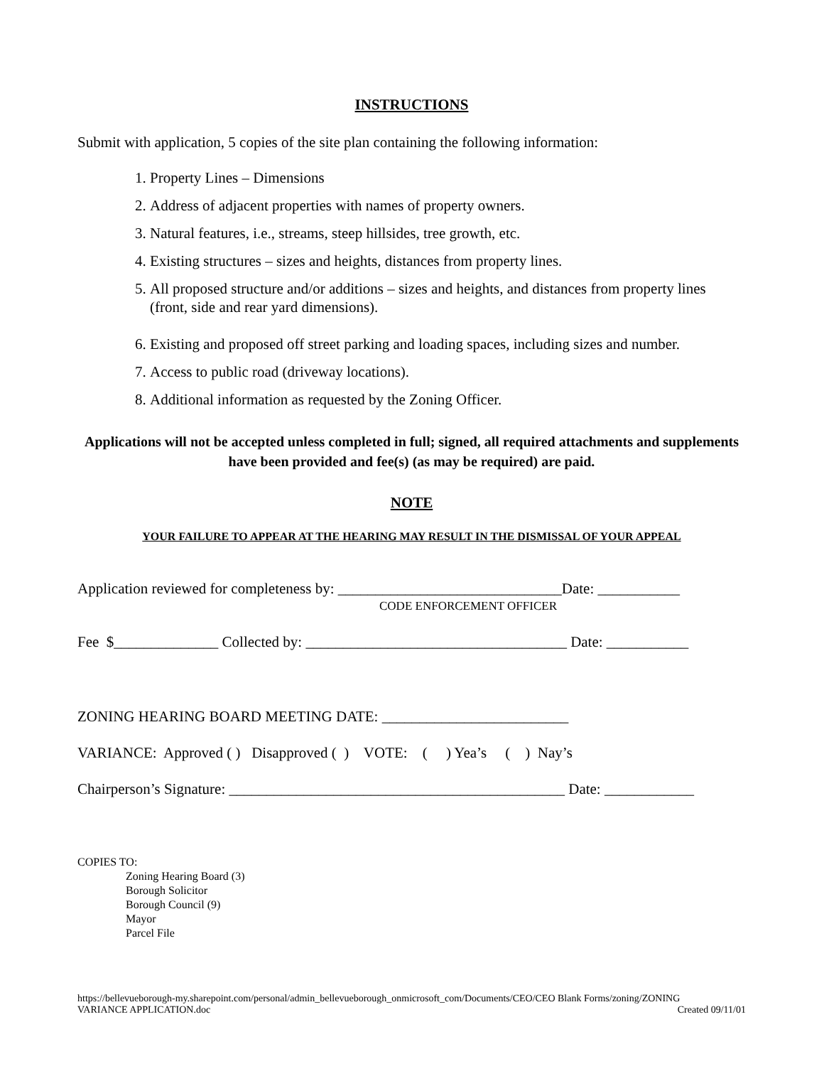INSTRUCTIONS
Submit with application, 5 copies of the site plan containing the following information:
1. Property Lines – Dimensions
2. Address of adjacent properties with names of property owners.
3. Natural features, i.e., streams, steep hillsides, tree growth, etc.
4. Existing structures – sizes and heights, distances from property lines.
5. All proposed structure and/or additions – sizes and heights, and distances from property lines (front, side and rear yard dimensions).
6. Existing and proposed off street parking and loading spaces, including sizes and number.
7. Access to public road (driveway locations).
8. Additional information as requested by the Zoning Officer.
Applications will not be accepted unless completed in full; signed, all required attachments and supplements have been provided and fee(s) (as may be required) are paid.
NOTE
YOUR FAILURE TO APPEAR AT THE HEARING MAY RESULT IN THE DISMISSAL OF YOUR APPEAL
Application reviewed for completeness by: ______________________________Date: ___________
CODE ENFORCEMENT OFFICER
Fee $______________ Collected by: ___________________________________ Date: ___________
ZONING HEARING BOARD MEETING DATE: _________________________
VARIANCE: Approved ( ) Disapproved ( ) VOTE: ( ) Yea’s ( ) Nay’s
Chairperson’s Signature: _____________________________________________ Date: ____________
COPIES TO:
Zoning Hearing Board (3)
Borough Solicitor
Borough Council (9)
Mayor
Parcel File
https://bellevueborough-my.sharepoint.com/personal/admin_bellevueborough_onmicrosoft_com/Documents/CEO/CEO Blank Forms/zoning/ZONING
VARIANCE APPLICATION.doc Created 09/11/01